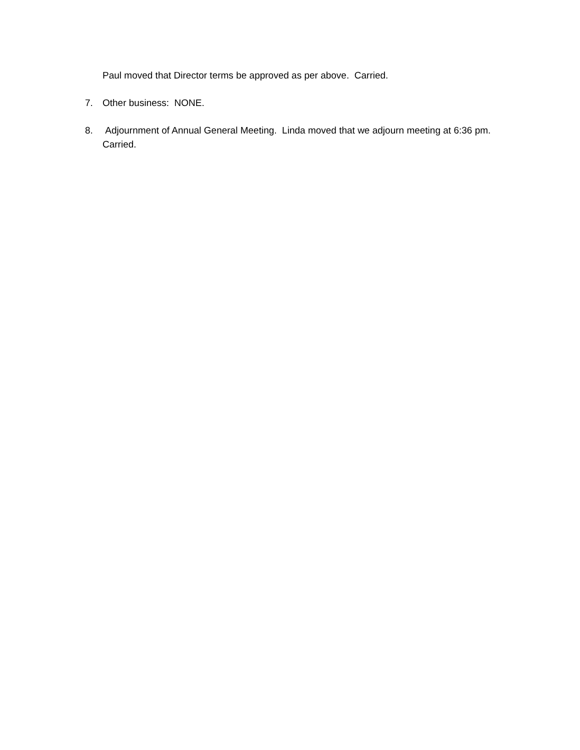Paul moved that Director terms be approved as per above. Carried.
7. Other business: NONE.
8. Adjournment of Annual General Meeting. Linda moved that we adjourn meeting at 6:36 pm. Carried.